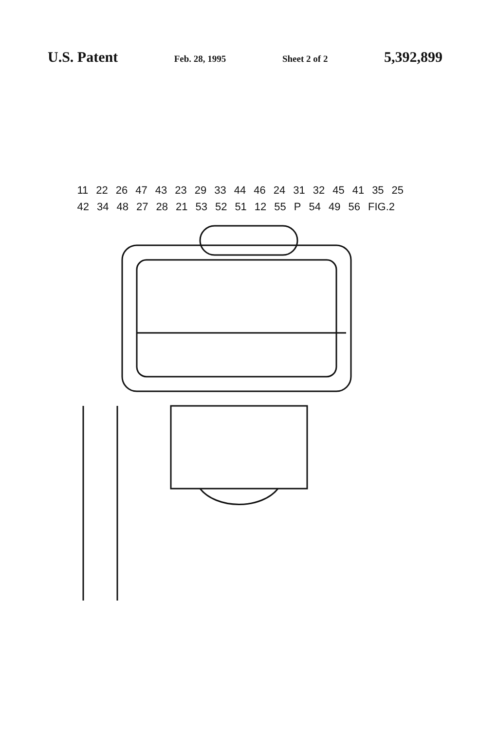U.S. Patent Feb. 28, 1995 Sheet 2 of 2 5,392,899
11 22 26 47 43 23 29 33 44 46 24 31 32 45 41 35 25 42 34 48 27 28 21 53 52 51 12 55 P 54 49 56 FIG.2